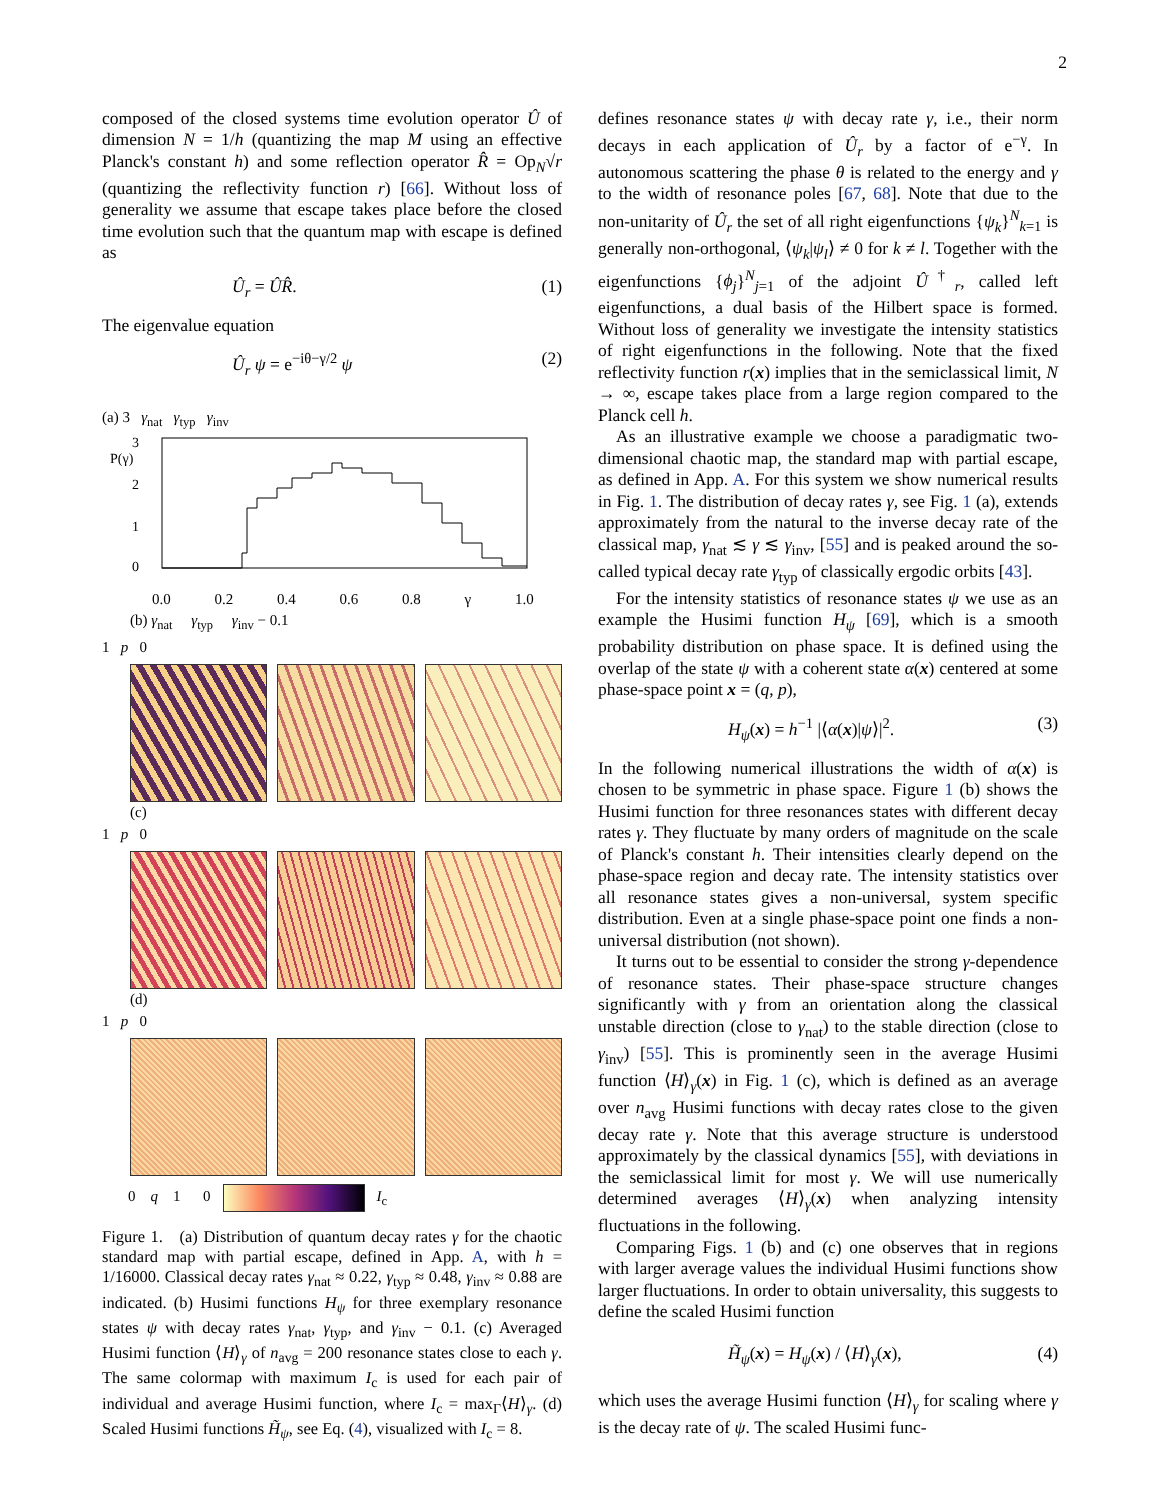2
composed of the closed systems time evolution operator Û of dimension N = 1/h (quantizing the map M using an effective Planck's constant h) and some reflection operator R̂ = Op<sub>N</sub>√r (quantizing the reflectivity function r) [66]. Without loss of generality we assume that escape takes place before the closed time evolution such that the quantum map with escape is defined as
Û<sub>r</sub> = ÛR̂. (1)
The eigenvalue equation
Û<sub>r</sub> ψ = e<sup>−iθ−γ/2</sup> ψ (2)
(a) 3 γ<sub>nat</sub> γ<sub>typ</sub> γ<sub>inv</sub>
P(γ)
3
2
1
0
0.0 0.2 0.4 0.6 0.8 γ 1.0
(b) γ<sub>nat</sub> γ<sub>typ</sub> γ<sub>inv</sub> − 0.1
1 p 0
(c)
1 p 0
(d)
1 p 0
0 q 1 0 I<sub>c</sub>
Figure 1. (a) Distribution of quantum decay rates γ for the chaotic standard map with partial escape, defined in App. A, with h = 1/16000. Classical decay rates γ<sub>nat</sub> ≈ 0.22, γ<sub>typ</sub> ≈ 0.48, γ<sub>inv</sub> ≈ 0.88 are indicated. (b) Husimi functions H<sub>ψ</sub> for three exemplary resonance states ψ with decay rates γ<sub>nat</sub>, γ<sub>typ</sub>, and γ<sub>inv</sub> − 0.1. (c) Averaged Husimi function ⟨H⟩<sub>γ</sub> of n<sub>avg</sub> = 200 resonance states close to each γ. The same colormap with maximum I<sub>c</sub> is used for each pair of individual and average Husimi function, where I<sub>c</sub> = max<sub>Γ</sub>⟨H⟩<sub>γ</sub>. (d) Scaled Husimi functions H̃<sub>ψ</sub>, see Eq. (4), visualized with I<sub>c</sub> = 8.
defines resonance states ψ with decay rate γ, i.e., their norm decays in each application of Û<sub>r</sub> by a factor of e<sup>−γ</sup>. In autonomous scattering the phase θ is related to the energy and γ to the width of resonance poles [67, 68]. Note that due to the non-unitarity of Û<sub>r</sub> the set of all right eigenfunctions {ψ<sub>k</sub>}<sup>N</sup><sub>k=1</sub> is generally non-orthogonal, ⟨ψ<sub>k</sub>|ψ<sub>l</sub>⟩ ≠ 0 for k ≠ l. Together with the eigenfunctions {ϕ<sub>j</sub>}<sup>N</sup><sub>j=1</sub> of the adjoint Û<sup>†</sup><sub>r</sub>, called left eigenfunctions, a dual basis of the Hilbert space is formed. Without loss of generality we investigate the intensity statistics of right eigenfunctions in the following. Note that the fixed reflectivity function r(x) implies that in the semiclassical limit, N → ∞, escape takes place from a large region compared to the Planck cell h.
As an illustrative example we choose a paradigmatic two-dimensional chaotic map, the standard map with partial escape, as defined in App. A. For this system we show numerical results in Fig. 1. The distribution of decay rates γ, see Fig. 1 (a), extends approximately from the natural to the inverse decay rate of the classical map, γ<sub>nat</sub> ≲ γ ≲ γ<sub>inv</sub>, [55] and is peaked around the so-called typical decay rate γ<sub>typ</sub> of classically ergodic orbits [43].
For the intensity statistics of resonance states ψ we use as an example the Husimi function H<sub>ψ</sub> [69], which is a smooth probability distribution on phase space. It is defined using the overlap of the state ψ with a coherent state α(x) centered at some phase-space point x = (q, p),
H<sub>ψ</sub>(x) = h<sup>−1</sup> |⟨α(x)|ψ⟩|<sup>2</sup>. (3)
In the following numerical illustrations the width of α(x) is chosen to be symmetric in phase space. Figure 1 (b) shows the Husimi function for three resonances states with different decay rates γ. They fluctuate by many orders of magnitude on the scale of Planck's constant h. Their intensities clearly depend on the phase-space region and decay rate. The intensity statistics over all resonance states gives a non-universal, system specific distribution. Even at a single phase-space point one finds a non-universal distribution (not shown).
It turns out to be essential to consider the strong γ-dependence of resonance states. Their phase-space structure changes significantly with γ from an orientation along the classical unstable direction (close to γ<sub>nat</sub>) to the stable direction (close to γ<sub>inv</sub>) [55]. This is prominently seen in the average Husimi function ⟨H⟩<sub>γ</sub>(x) in Fig. 1 (c), which is defined as an average over n<sub>avg</sub> Husimi functions with decay rates close to the given decay rate γ. Note that this average structure is understood approximately by the classical dynamics [55], with deviations in the semiclassical limit for most γ. We will use numerically determined averages ⟨H⟩<sub>γ</sub>(x) when analyzing intensity fluctuations in the following.
Comparing Figs. 1 (b) and (c) one observes that in regions with larger average values the individual Husimi functions show larger fluctuations. In order to obtain universality, this suggests to define the scaled Husimi function
H̃<sub>ψ</sub>(x) = H<sub>ψ</sub>(x) / ⟨H⟩<sub>γ</sub>(x), (4)
which uses the average Husimi function ⟨H⟩<sub>γ</sub> for scaling where γ is the decay rate of ψ. The scaled Husimi func-